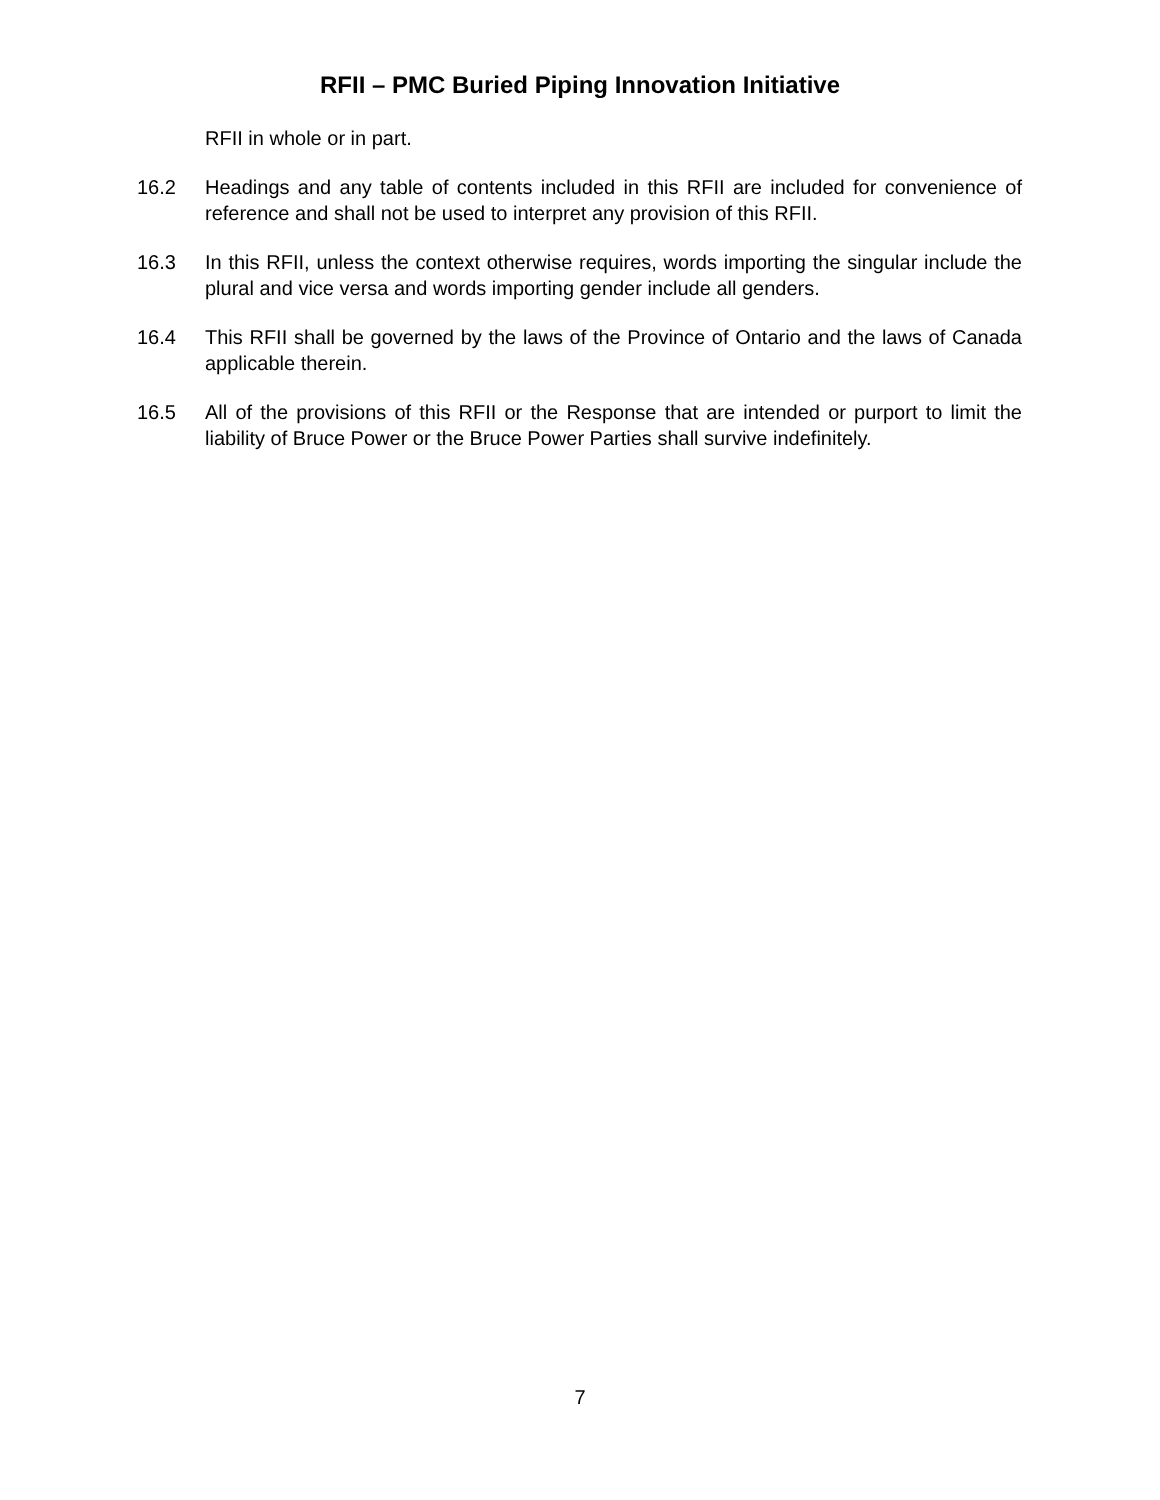RFII – PMC Buried Piping Innovation Initiative
RFII in whole or in part.
16.2 Headings and any table of contents included in this RFII are included for convenience of reference and shall not be used to interpret any provision of this RFII.
16.3 In this RFII, unless the context otherwise requires, words importing the singular include the plural and vice versa and words importing gender include all genders.
16.4 This RFII shall be governed by the laws of the Province of Ontario and the laws of Canada applicable therein.
16.5 All of the provisions of this RFII or the Response that are intended or purport to limit the liability of Bruce Power or the Bruce Power Parties shall survive indefinitely.
7